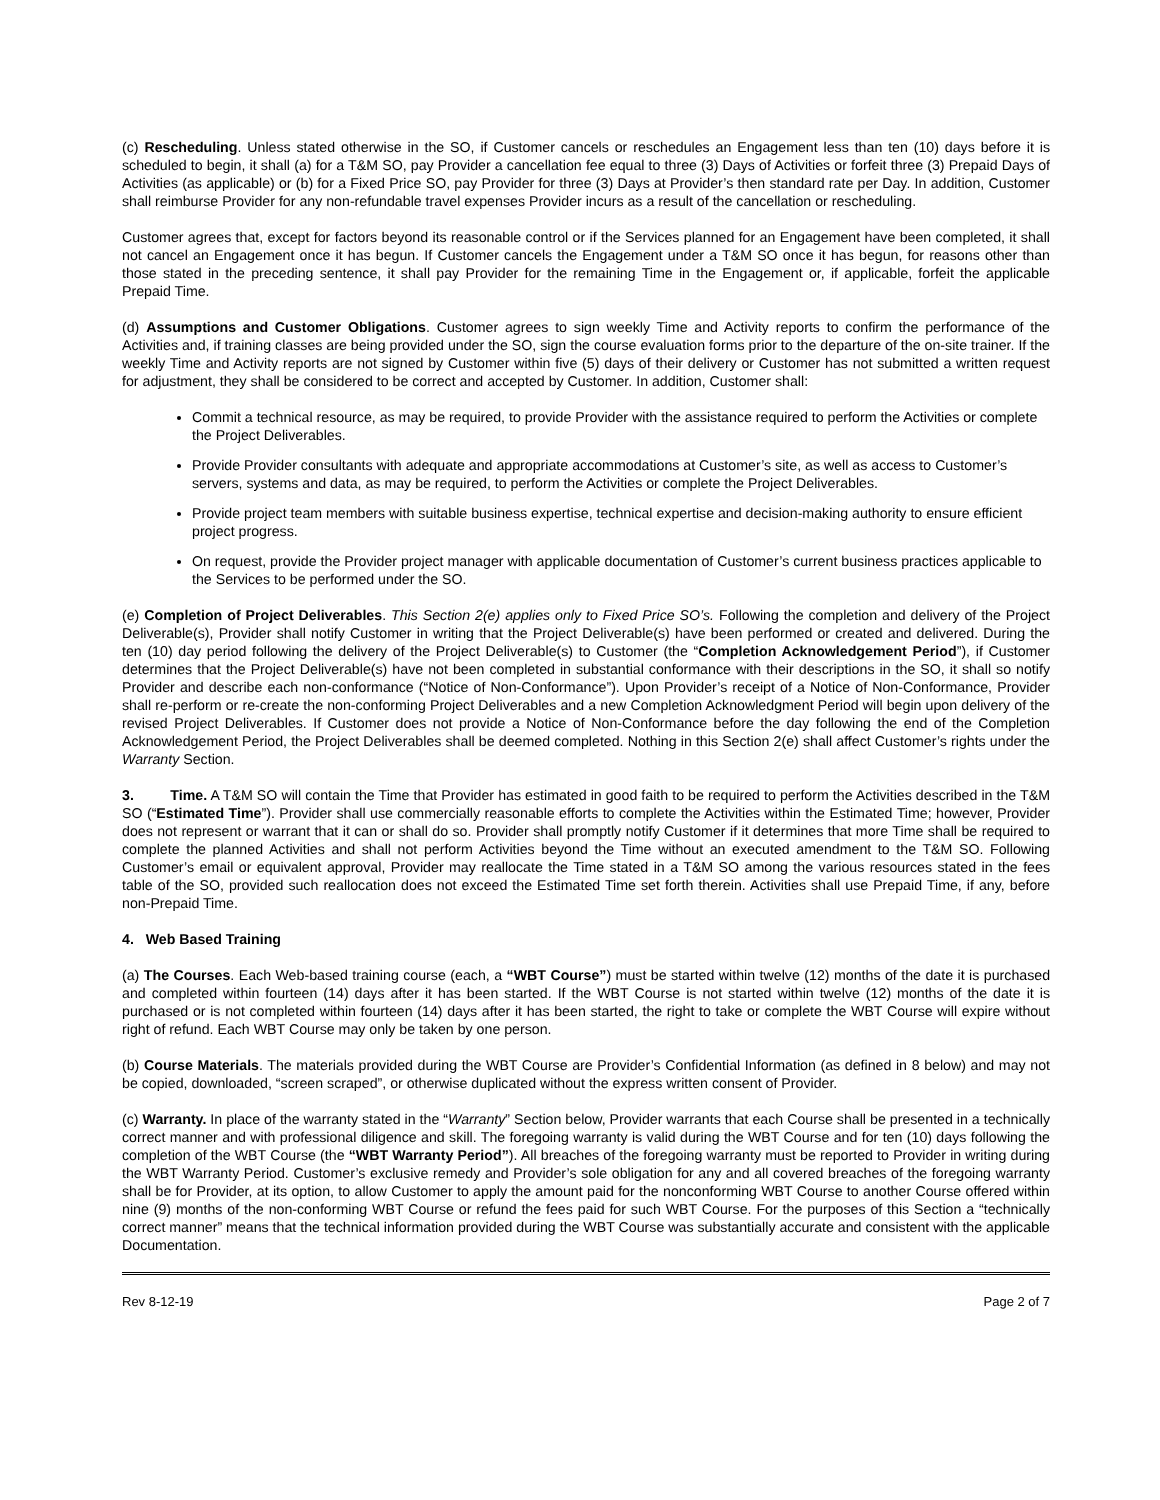(c) Rescheduling. Unless stated otherwise in the SO, if Customer cancels or reschedules an Engagement less than ten (10) days before it is scheduled to begin, it shall (a) for a T&M SO, pay Provider a cancellation fee equal to three (3) Days of Activities or forfeit three (3) Prepaid Days of Activities (as applicable) or (b) for a Fixed Price SO, pay Provider for three (3) Days at Provider’s then standard rate per Day. In addition, Customer shall reimburse Provider for any non-refundable travel expenses Provider incurs as a result of the cancellation or rescheduling.
Customer agrees that, except for factors beyond its reasonable control or if the Services planned for an Engagement have been completed, it shall not cancel an Engagement once it has begun. If Customer cancels the Engagement under a T&M SO once it has begun, for reasons other than those stated in the preceding sentence, it shall pay Provider for the remaining Time in the Engagement or, if applicable, forfeit the applicable Prepaid Time.
(d) Assumptions and Customer Obligations. Customer agrees to sign weekly Time and Activity reports to confirm the performance of the Activities and, if training classes are being provided under the SO, sign the course evaluation forms prior to the departure of the on-site trainer. If the weekly Time and Activity reports are not signed by Customer within five (5) days of their delivery or Customer has not submitted a written request for adjustment, they shall be considered to be correct and accepted by Customer. In addition, Customer shall:
Commit a technical resource, as may be required, to provide Provider with the assistance required to perform the Activities or complete the Project Deliverables.
Provide Provider consultants with adequate and appropriate accommodations at Customer’s site, as well as access to Customer’s servers, systems and data, as may be required, to perform the Activities or complete the Project Deliverables.
Provide project team members with suitable business expertise, technical expertise and decision-making authority to ensure efficient project progress.
On request, provide the Provider project manager with applicable documentation of Customer’s current business practices applicable to the Services to be performed under the SO.
(e) Completion of Project Deliverables. This Section 2(e) applies only to Fixed Price SO’s. Following the completion and delivery of the Project Deliverable(s), Provider shall notify Customer in writing that the Project Deliverable(s) have been performed or created and delivered. During the ten (10) day period following the delivery of the Project Deliverable(s) to Customer (the “Completion Acknowledgement Period”), if Customer determines that the Project Deliverable(s) have not been completed in substantial conformance with their descriptions in the SO, it shall so notify Provider and describe each non-conformance (“Notice of Non-Conformance”). Upon Provider’s receipt of a Notice of Non-Conformance, Provider shall re-perform or re-create the non-conforming Project Deliverables and a new Completion Acknowledgment Period will begin upon delivery of the revised Project Deliverables. If Customer does not provide a Notice of Non-Conformance before the day following the end of the Completion Acknowledgement Period, the Project Deliverables shall be deemed completed. Nothing in this Section 2(e) shall affect Customer’s rights under the Warranty Section.
3. Time. A T&M SO will contain the Time that Provider has estimated in good faith to be required to perform the Activities described in the T&M SO (“Estimated Time”). Provider shall use commercially reasonable efforts to complete the Activities within the Estimated Time; however, Provider does not represent or warrant that it can or shall do so. Provider shall promptly notify Customer if it determines that more Time shall be required to complete the planned Activities and shall not perform Activities beyond the Time without an executed amendment to the T&M SO. Following Customer’s email or equivalent approval, Provider may reallocate the Time stated in a T&M SO among the various resources stated in the fees table of the SO, provided such reallocation does not exceed the Estimated Time set forth therein. Activities shall use Prepaid Time, if any, before non-Prepaid Time.
4. Web Based Training
(a) The Courses. Each Web-based training course (each, a “WBT Course”) must be started within twelve (12) months of the date it is purchased and completed within fourteen (14) days after it has been started. If the WBT Course is not started within twelve (12) months of the date it is purchased or is not completed within fourteen (14) days after it has been started, the right to take or complete the WBT Course will expire without right of refund. Each WBT Course may only be taken by one person.
(b) Course Materials. The materials provided during the WBT Course are Provider’s Confidential Information (as defined in 8 below) and may not be copied, downloaded, “screen scraped”, or otherwise duplicated without the express written consent of Provider.
(c) Warranty. In place of the warranty stated in the “Warranty” Section below, Provider warrants that each Course shall be presented in a technically correct manner and with professional diligence and skill. The foregoing warranty is valid during the WBT Course and for ten (10) days following the completion of the WBT Course (the “WBT Warranty Period”). All breaches of the foregoing warranty must be reported to Provider in writing during the WBT Warranty Period. Customer’s exclusive remedy and Provider’s sole obligation for any and all covered breaches of the foregoing warranty shall be for Provider, at its option, to allow Customer to apply the amount paid for the nonconforming WBT Course to another Course offered within nine (9) months of the non-conforming WBT Course or refund the fees paid for such WBT Course. For the purposes of this Section a “technically correct manner” means that the technical information provided during the WBT Course was substantially accurate and consistent with the applicable Documentation.
Rev 8-12-19 Page 2 of 7